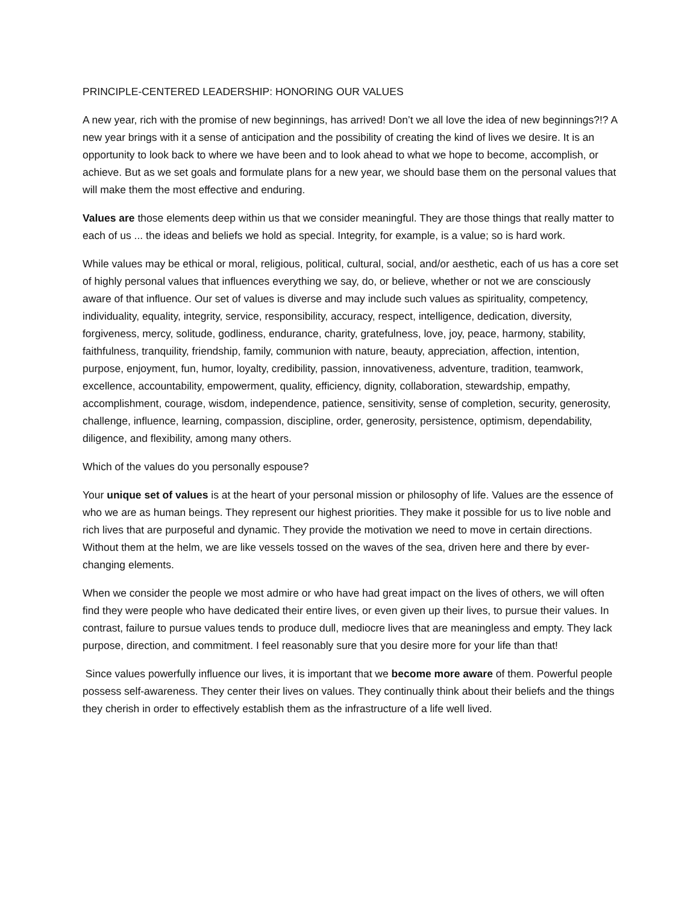PRINCIPLE-CENTERED LEADERSHIP: HONORING OUR VALUES
A new year, rich with the promise of new beginnings, has arrived! Don’t we all love the idea of new beginnings?!? A new year brings with it a sense of anticipation and the possibility of creating the kind of lives we desire. It is an opportunity to look back to where we have been and to look ahead to what we hope to become, accomplish, or achieve. But as we set goals and formulate plans for a new year, we should base them on the personal values that will make them the most effective and enduring.
Values are those elements deep within us that we consider meaningful. They are those things that really matter to each of us ... the ideas and beliefs we hold as special. Integrity, for example, is a value; so is hard work.
While values may be ethical or moral, religious, political, cultural, social, and/or aesthetic, each of us has a core set of highly personal values that influences everything we say, do, or believe, whether or not we are consciously aware of that influence. Our set of values is diverse and may include such values as spirituality, competency, individuality, equality, integrity, service, responsibility, accuracy, respect, intelligence, dedication, diversity, forgiveness, mercy, solitude, godliness, endurance, charity, gratefulness, love, joy, peace, harmony, stability, faithfulness, tranquility, friendship, family, communion with nature, beauty, appreciation, affection, intention, purpose, enjoyment, fun, humor, loyalty, credibility, passion, innovativeness, adventure, tradition, teamwork, excellence, accountability, empowerment, quality, efficiency, dignity, collaboration, stewardship, empathy, accomplishment, courage, wisdom, independence, patience, sensitivity, sense of completion, security, generosity, challenge, influence, learning, compassion, discipline, order, generosity, persistence, optimism, dependability, diligence, and flexibility, among many others.
Which of the values do you personally espouse?
Your unique set of values is at the heart of your personal mission or philosophy of life. Values are the essence of who we are as human beings. They represent our highest priorities. They make it possible for us to live noble and rich lives that are purposeful and dynamic. They provide the motivation we need to move in certain directions. Without them at the helm, we are like vessels tossed on the waves of the sea, driven here and there by ever-changing elements.
When we consider the people we most admire or who have had great impact on the lives of others, we will often find they were people who have dedicated their entire lives, or even given up their lives, to pursue their values. In contrast, failure to pursue values tends to produce dull, mediocre lives that are meaningless and empty. They lack purpose, direction, and commitment. I feel reasonably sure that you desire more for your life than that!
Since values powerfully influence our lives, it is important that we become more aware of them. Powerful people possess self-awareness. They center their lives on values. They continually think about their beliefs and the things they cherish in order to effectively establish them as the infrastructure of a life well lived.